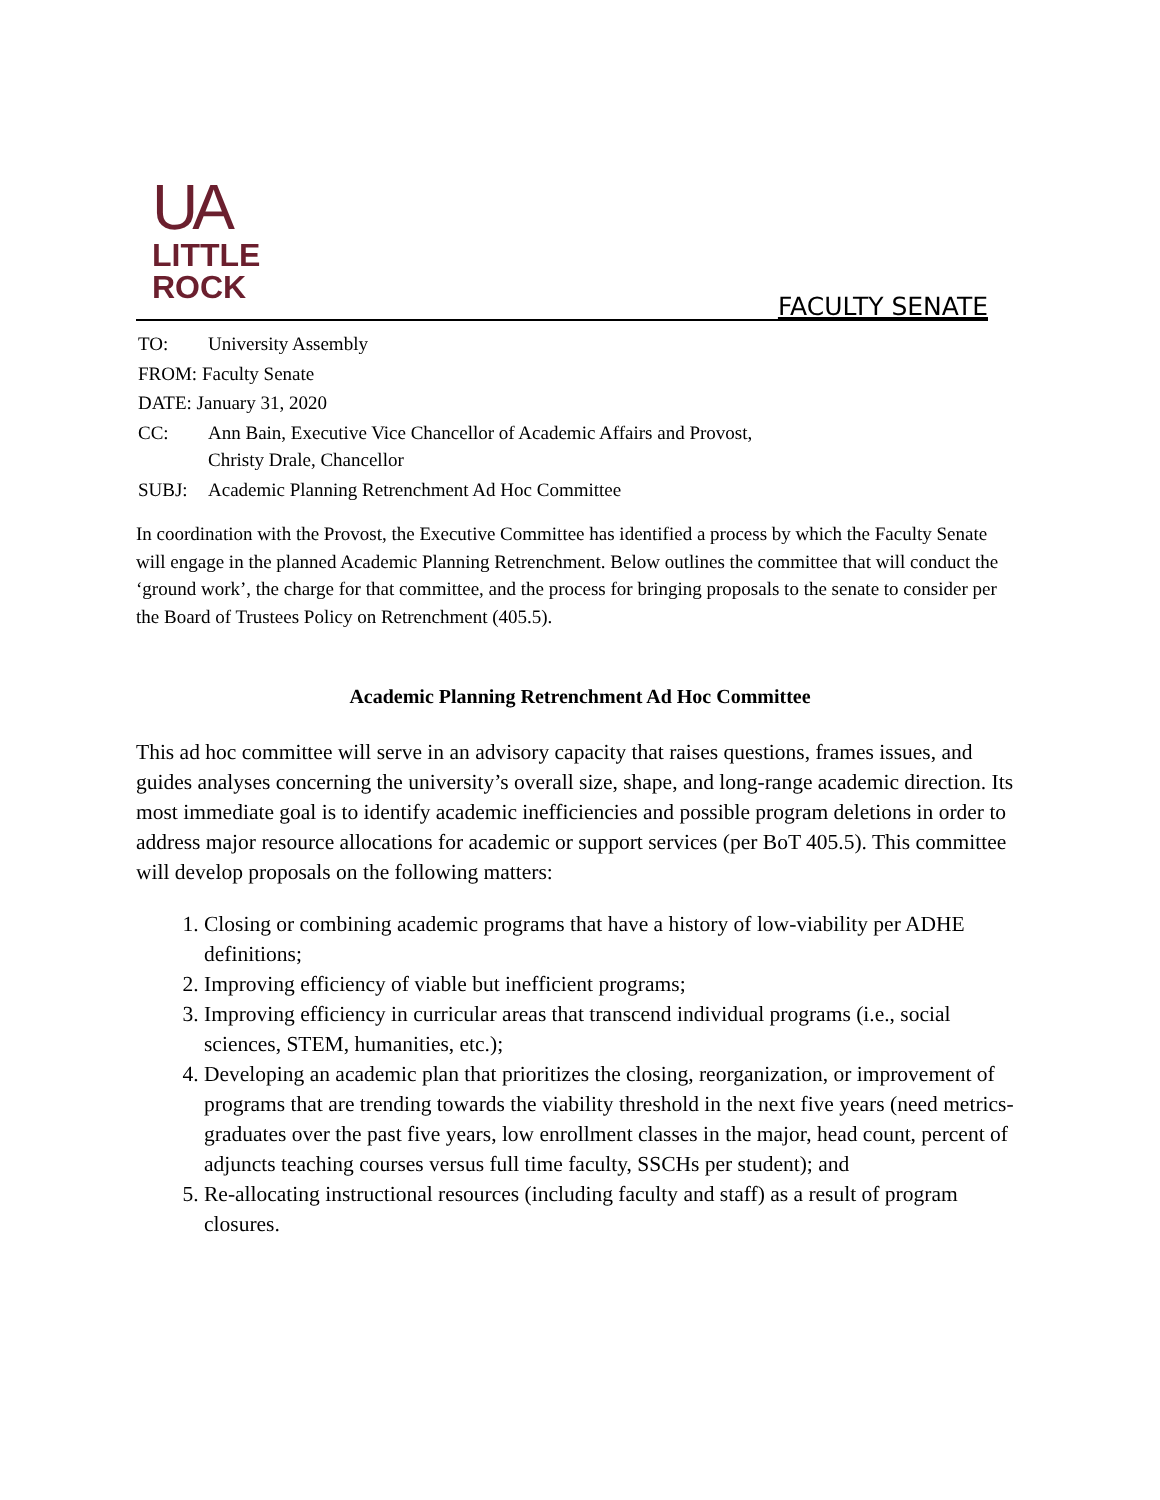UA
LITTLE
ROCK
FACULTY SENATE
| TO: | University Assembly |
| FROM: Faculty Senate | |
| DATE: January 31, 2020 | |
| CC: | Ann Bain, Executive Vice Chancellor of Academic Affairs and Provost, Christy Drale, Chancellor |
| SUBJ: | Academic Planning Retrenchment Ad Hoc Committee |
In coordination with the Provost, the Executive Committee has identified a process by which the Faculty Senate will engage in the planned Academic Planning Retrenchment. Below outlines the committee that will conduct the ‘ground work’, the charge for that committee, and the process for bringing proposals to the senate to consider per the Board of Trustees Policy on Retrenchment (405.5).
Academic Planning Retrenchment Ad Hoc Committee
This ad hoc committee will serve in an advisory capacity that raises questions, frames issues, and guides analyses concerning the university’s overall size, shape, and long-range academic direction. Its most immediate goal is to identify academic inefficiencies and possible program deletions in order to address major resource allocations for academic or support services (per BoT 405.5). This committee will develop proposals on the following matters:
1. Closing or combining academic programs that have a history of low-viability per ADHE definitions;
2. Improving efficiency of viable but inefficient programs;
3. Improving efficiency in curricular areas that transcend individual programs (i.e., social sciences, STEM, humanities, etc.);
4. Developing an academic plan that prioritizes the closing, reorganization, or improvement of programs that are trending towards the viability threshold in the next five years (need metrics-graduates over the past five years, low enrollment classes in the major, head count, percent of adjuncts teaching courses versus full time faculty, SSCHs per student); and
5. Re-allocating instructional resources (including faculty and staff) as a result of program closures.